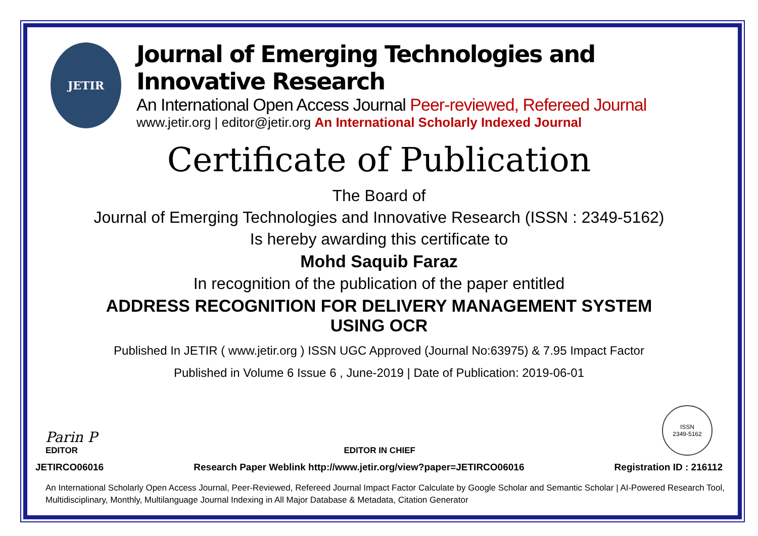JETIR
Journal of Emerging Technologies and Innovative Research
An International Open Access Journal Peer-reviewed, Refereed Journal
www.jetir.org | editor@jetir.org An International Scholarly Indexed Journal
Certificate of Publication
The Board of
Journal of Emerging Technologies and Innovative Research (ISSN : 2349-5162)
Is hereby awarding this certificate to
Mohd Saquib Faraz
In recognition of the publication of the paper entitled
ADDRESS RECOGNITION FOR DELIVERY MANAGEMENT SYSTEM
USING OCR
Published In JETIR ( www.jetir.org ) ISSN UGC Approved (Journal No:63975) & 7.95 Impact Factor
Published in Volume 6 Issue 6 , June-2019 | Date of Publication: 2019-06-01
Parin P
EDITOR
EDITOR IN CHIEF
ISSN
2349-5162
JETIRCO06016 Research Paper Weblink http://www.jetir.org/view?paper=JETIRCO06016 Registration ID : 216112
An International Scholarly Open Access Journal, Peer-Reviewed, Refereed Journal Impact Factor Calculate by Google Scholar and Semantic Scholar | AI-Powered Research Tool, Multidisciplinary, Monthly, Multilanguage Journal Indexing in All Major Database & Metadata, Citation Generator